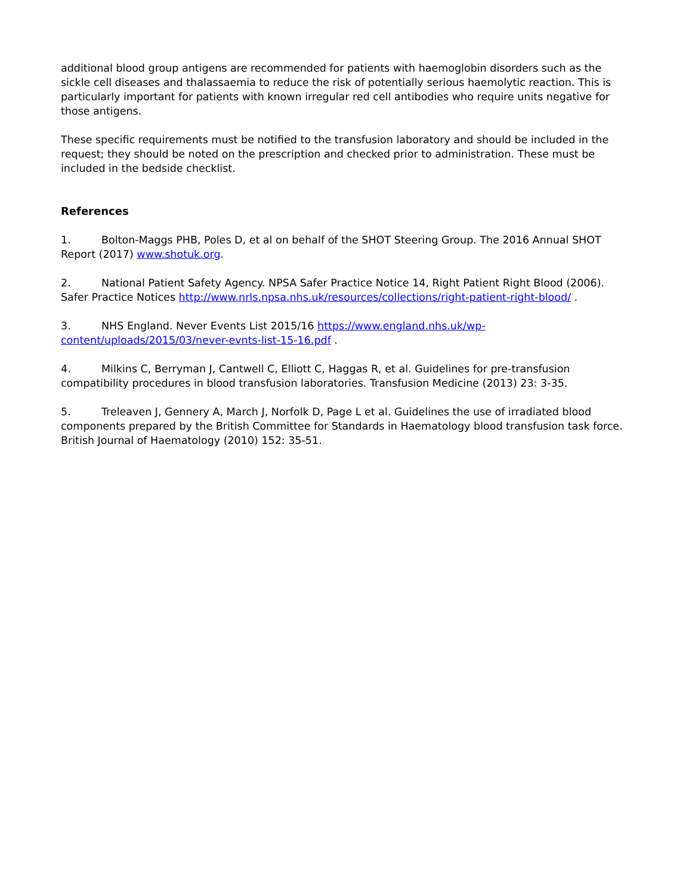additional blood group antigens are recommended for patients with haemoglobin disorders such as the sickle cell diseases and thalassaemia to reduce the risk of potentially serious haemolytic reaction. This is particularly important for patients with known irregular red cell antibodies who require units negative for those antigens.
These specific requirements must be notified to the transfusion laboratory and should be included in the request; they should be noted on the prescription and checked prior to administration. These must be included in the bedside checklist.
References
1. Bolton-Maggs PHB, Poles D, et al on behalf of the SHOT Steering Group. The 2016 Annual SHOT Report (2017) www.shotuk.org.
2. National Patient Safety Agency. NPSA Safer Practice Notice 14, Right Patient Right Blood (2006). Safer Practice Notices http://www.nrls.npsa.nhs.uk/resources/collections/right-patient-right-blood/ .
3. NHS England. Never Events List 2015/16 https://www.england.nhs.uk/wp-content/uploads/2015/03/never-evnts-list-15-16.pdf .
4. Milkins C, Berryman J, Cantwell C, Elliott C, Haggas R, et al. Guidelines for pre-transfusion compatibility procedures in blood transfusion laboratories. Transfusion Medicine (2013) 23: 3-35.
5. Treleaven J, Gennery A, March J, Norfolk D, Page L et al. Guidelines the use of irradiated blood components prepared by the British Committee for Standards in Haematology blood transfusion task force. British Journal of Haematology (2010) 152: 35-51.